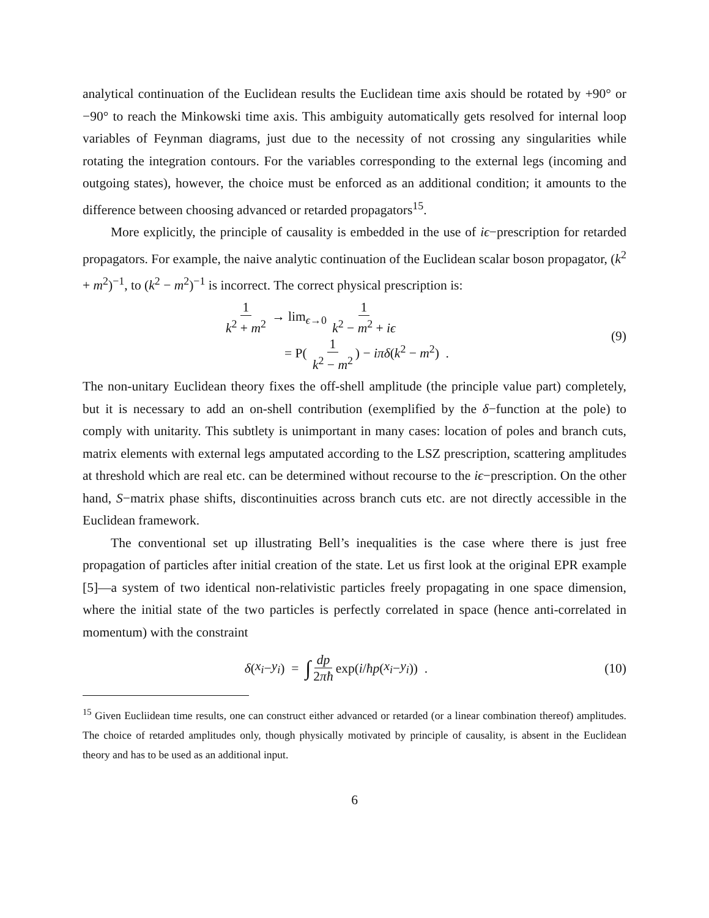analytical continuation of the Euclidean results the Euclidean time axis should be rotated by +90° or −90° to reach the Minkowski time axis. This ambiguity automatically gets resolved for internal loop variables of Feynman diagrams, just due to the necessity of not crossing any singularities while rotating the integration contours. For the variables corresponding to the external legs (incoming and outgoing states), however, the choice must be enforced as an additional condition; it amounts to the difference between choosing advanced or retarded propagators<sup>15</sup>.
More explicitly, the principle of causality is embedded in the use of iϵ−prescription for retarded propagators. For example, the naive analytic continuation of the Euclidean scalar boson propagator, (k<sup>2</sup> + m<sup>2</sup>)<sup>−1</sup>, to (k<sup>2</sup> − m<sup>2</sup>)<sup>−1</sup> is incorrect. The correct physical prescription is:
1 k<sup>2</sup> + m<sup>2</sup> → lim<sub>ϵ→0</sub> 1 k<sup>2</sup> − m<sup>2</sup> + iϵ
= P( 1 k<sup>2</sup> − m<sup>2</sup>) − iπδ(k<sup>2</sup> − m<sup>2</sup>) .
(9)
The non-unitary Euclidean theory fixes the off-shell amplitude (the principle value part) completely, but it is necessary to add an on-shell contribution (exemplified by the δ−function at the pole) to comply with unitarity. This subtlety is unimportant in many cases: location of poles and branch cuts, matrix elements with external legs amputated according to the LSZ prescription, scattering amplitudes at threshold which are real etc. can be determined without recourse to the iϵ−prescription. On the other hand, S−matrix phase shifts, discontinuities across branch cuts etc. are not directly accessible in the Euclidean framework.
The conventional set up illustrating Bell’s inequalities is the case where there is just free propagation of particles after initial creation of the state. Let us first look at the original EPR example [5]—a system of two identical non-relativistic particles freely propagating in one space dimension, where the initial state of the two particles is perfectly correlated in space (hence anti-correlated in momentum) with the constraint
δ (x<sub>i</sub> − y<sub>i</sub>) = ∫ dp 2πħ exp( i / ħ p (x<sub>i</sub> − y<sub>i</sub>)) .
(10)
<sup>15</sup> Given Eucliidean time results, one can construct either advanced or retarded (or a linear combination thereof) amplitudes. The choice of retarded amplitudes only, though physically motivated by principle of causality, is absent in the Euclidean theory and has to be used as an additional input.
6